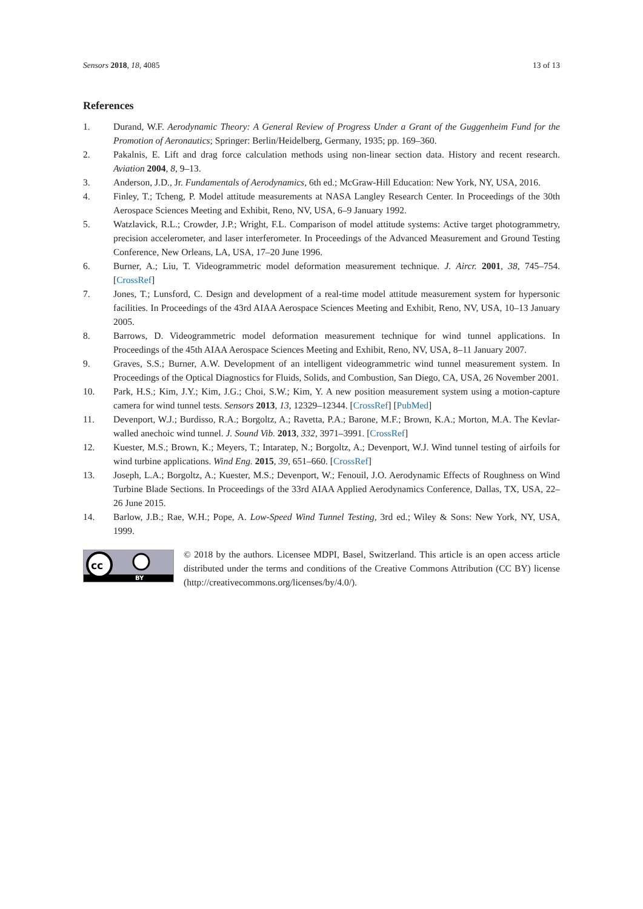Sensors 2018, 18, 4085 13 of 13
References
1. Durand, W.F. Aerodynamic Theory: A General Review of Progress Under a Grant of the Guggenheim Fund for the Promotion of Aeronautics; Springer: Berlin/Heidelberg, Germany, 1935; pp. 169–360.
2. Pakalnis, E. Lift and drag force calculation methods using non-linear section data. History and recent research. Aviation 2004, 8, 9–13.
3. Anderson, J.D., Jr. Fundamentals of Aerodynamics, 6th ed.; McGraw-Hill Education: New York, NY, USA, 2016.
4. Finley, T.; Tcheng, P. Model attitude measurements at NASA Langley Research Center. In Proceedings of the 30th Aerospace Sciences Meeting and Exhibit, Reno, NV, USA, 6–9 January 1992.
5. Watzlavick, R.L.; Crowder, J.P.; Wright, F.L. Comparison of model attitude systems: Active target photogrammetry, precision accelerometer, and laser interferometer. In Proceedings of the Advanced Measurement and Ground Testing Conference, New Orleans, LA, USA, 17–20 June 1996.
6. Burner, A.; Liu, T. Videogrammetric model deformation measurement technique. J. Aircr. 2001, 38, 745–754. [CrossRef]
7. Jones, T.; Lunsford, C. Design and development of a real-time model attitude measurement system for hypersonic facilities. In Proceedings of the 43rd AIAA Aerospace Sciences Meeting and Exhibit, Reno, NV, USA, 10–13 January 2005.
8. Barrows, D. Videogrammetric model deformation measurement technique for wind tunnel applications. In Proceedings of the 45th AIAA Aerospace Sciences Meeting and Exhibit, Reno, NV, USA, 8–11 January 2007.
9. Graves, S.S.; Burner, A.W. Development of an intelligent videogrammetric wind tunnel measurement system. In Proceedings of the Optical Diagnostics for Fluids, Solids, and Combustion, San Diego, CA, USA, 26 November 2001.
10. Park, H.S.; Kim, J.Y.; Kim, J.G.; Choi, S.W.; Kim, Y. A new position measurement system using a motion-capture camera for wind tunnel tests. Sensors 2013, 13, 12329–12344. [CrossRef] [PubMed]
11. Devenport, W.J.; Burdisso, R.A.; Borgoltz, A.; Ravetta, P.A.; Barone, M.F.; Brown, K.A.; Morton, M.A. The Kevlar-walled anechoic wind tunnel. J. Sound Vib. 2013, 332, 3971–3991. [CrossRef]
12. Kuester, M.S.; Brown, K.; Meyers, T.; Intaratep, N.; Borgoltz, A.; Devenport, W.J. Wind tunnel testing of airfoils for wind turbine applications. Wind Eng. 2015, 39, 651–660. [CrossRef]
13. Joseph, L.A.; Borgoltz, A.; Kuester, M.S.; Devenport, W.; Fenouil, J.O. Aerodynamic Effects of Roughness on Wind Turbine Blade Sections. In Proceedings of the 33rd AIAA Applied Aerodynamics Conference, Dallas, TX, USA, 22–26 June 2015.
14. Barlow, J.B.; Rae, W.H.; Pope, A. Low-Speed Wind Tunnel Testing, 3rd ed.; Wiley & Sons: New York, NY, USA, 1999.
cc
BY
© 2018 by the authors. Licensee MDPI, Basel, Switzerland. This article is an open access article distributed under the terms and conditions of the Creative Commons Attribution (CC BY) license (http://creativecommons.org/licenses/by/4.0/).